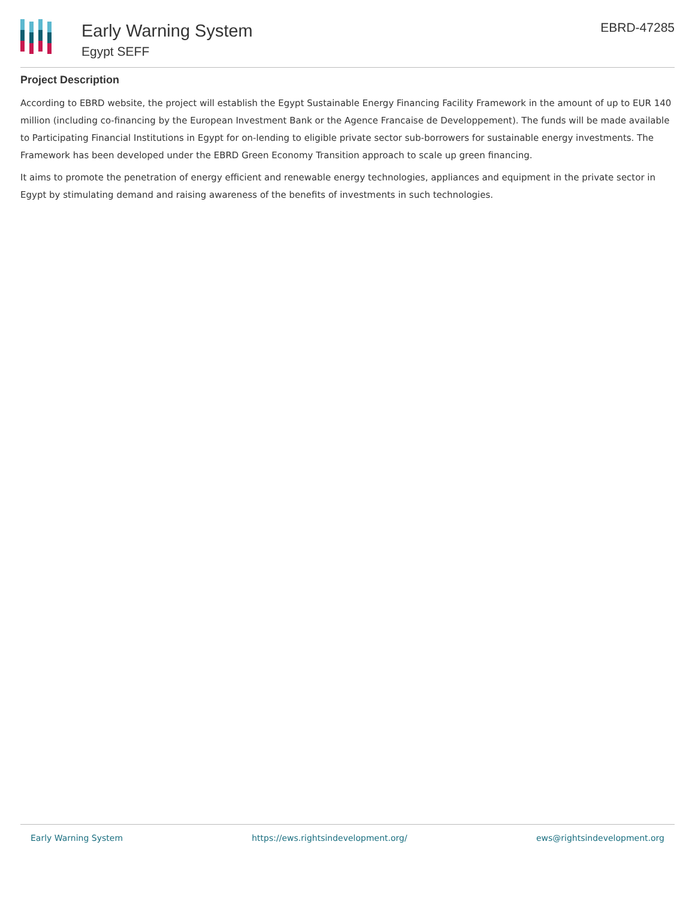Early Warning System
Egypt SEFF
EBRD-47285
Project Description
According to EBRD website, the project will establish the Egypt Sustainable Energy Financing Facility Framework in the amount of up to EUR 140 million (including co-financing by the European Investment Bank or the Agence Francaise de Developpement). The funds will be made available to Participating Financial Institutions in Egypt for on-lending to eligible private sector sub-borrowers for sustainable energy investments. The Framework has been developed under the EBRD Green Economy Transition approach to scale up green financing.
It aims to promote the penetration of energy efficient and renewable energy technologies, appliances and equipment in the private sector in Egypt by stimulating demand and raising awareness of the benefits of investments in such technologies.
Early Warning System https://ews.rightsindevelopment.org/ ews@rightsindevelopment.org